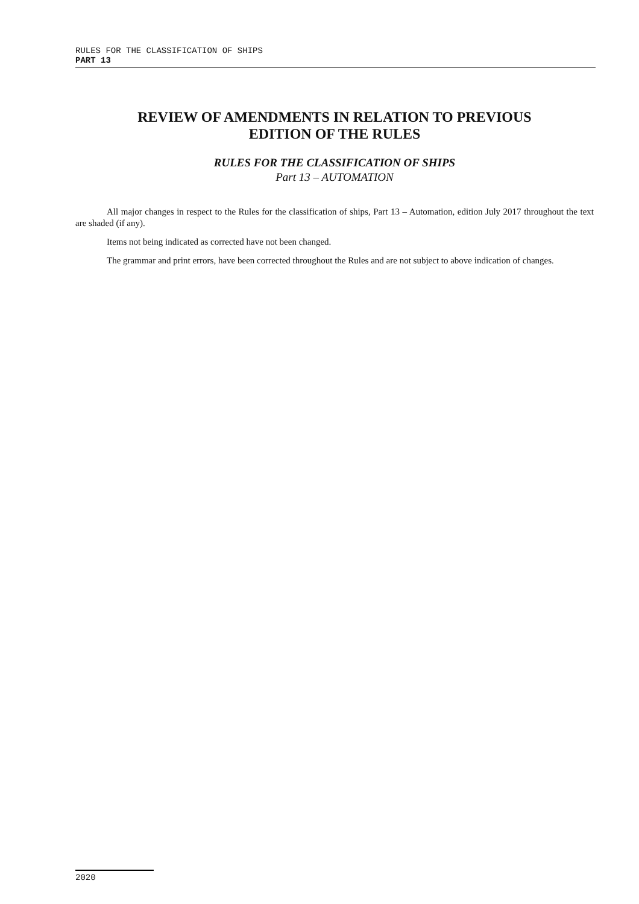RULES FOR THE CLASSIFICATION OF SHIPS
PART 13
REVIEW OF AMENDMENTS IN RELATION TO PREVIOUS
EDITION OF THE RULES
RULES FOR THE CLASSIFICATION OF SHIPS
Part 13 – AUTOMATION
All major changes in respect to the Rules for the classification of ships, Part 13 – Automation, edition July 2017 throughout the text are shaded (if any).
Items not being indicated as corrected have not been changed.
The grammar and print errors, have been corrected throughout the Rules and are not subject to above indication of changes.
2020